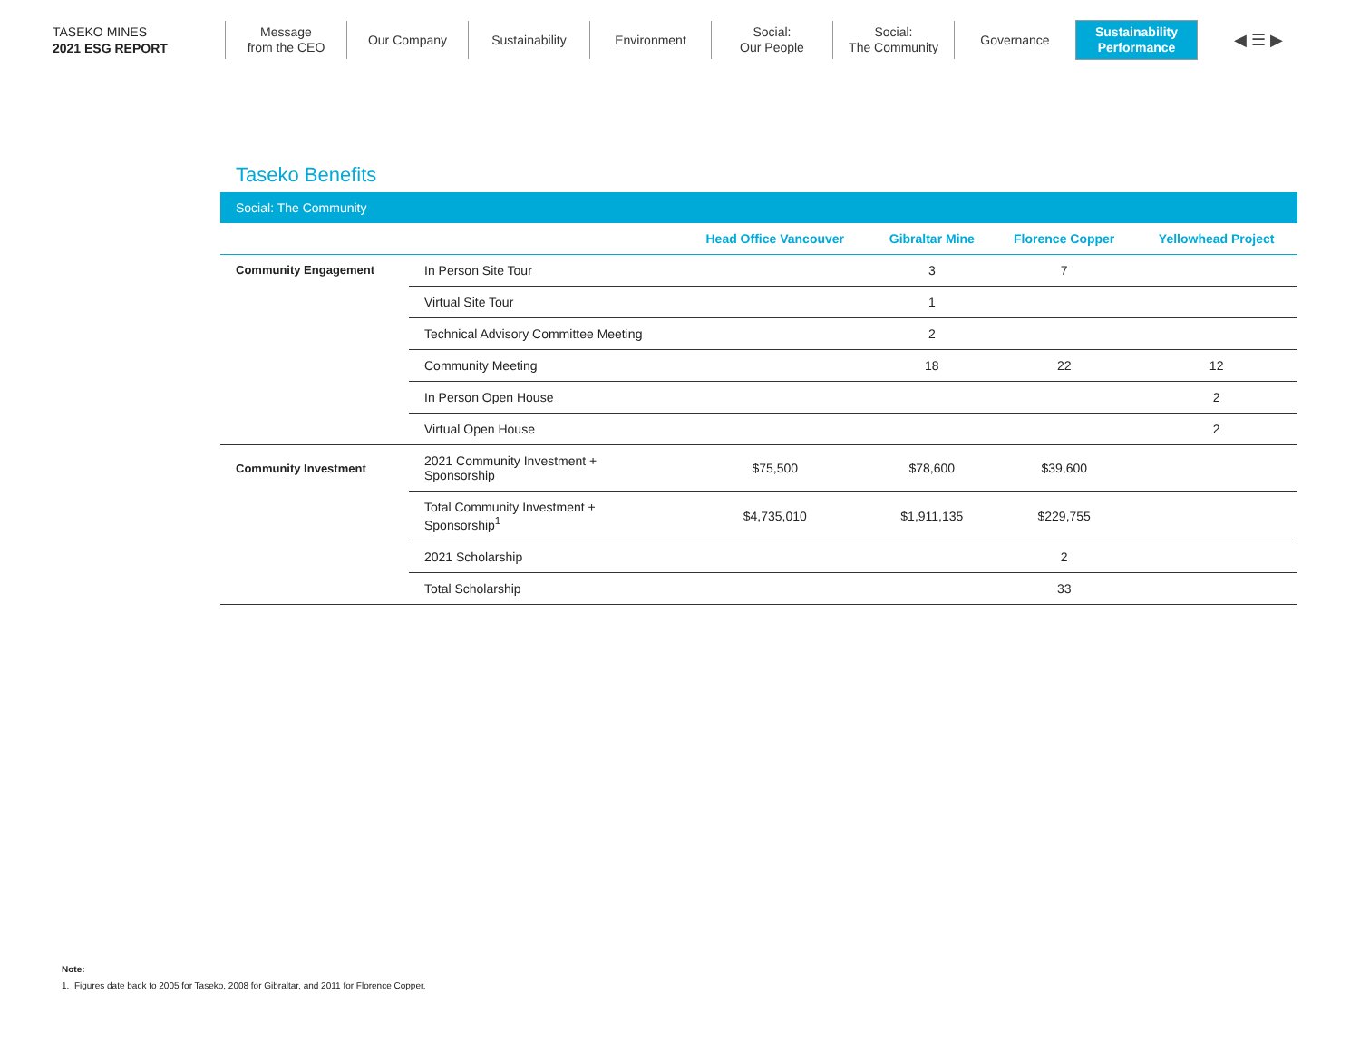TASEKO MINES
2021 ESG REPORT
Message
from the CEO
Our Company Sustainability Environment
Social:
Our People
Social:
The Community
Governance
Sustainability
Performance
◀ ☰ ▶
Taseko Benefits
| Social: The Community | | | | | |
| | | Head Office Vancouver | Gibraltar Mine | Florence Copper | Yellowhead Project |
| Community Engagement | In Person Site Tour | | 3 | 7 | |
| | Virtual Site Tour | | 1 | | |
| | Technical Advisory Committee Meeting | | 2 | | |
| | Community Meeting | | 18 | 22 | 12 |
| | In Person Open House | | | | 2 |
| | Virtual Open House | | | | 2 |
| Community Investment | 2021 Community Investment + Sponsorship | $75,500 | $78,600 | $39,600 | |
| | Total Community Investment + Sponsorship<sup>1</sup> | $4,735,010 | $1,911,135 | $229,755 | |
| | 2021 Scholarship | | | 2 | |
| | Total Scholarship | | | 33 | |
Note:
1. Figures date back to 2005 for Taseko, 2008 for Gibraltar, and 2011 for Florence Copper.